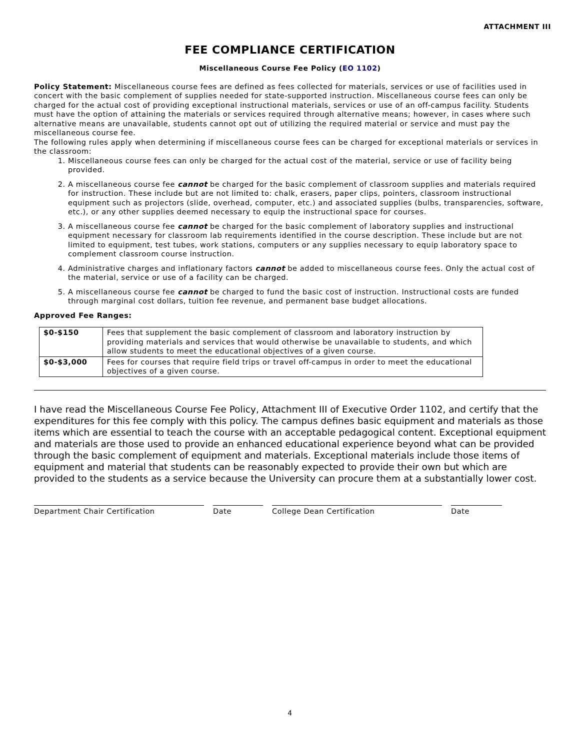ATTACHMENT III
FEE COMPLIANCE CERTIFICATION
Miscellaneous Course Fee Policy (EO 1102)
Policy Statement: Miscellaneous course fees are defined as fees collected for materials, services or use of facilities used in concert with the basic complement of supplies needed for state-supported instruction. Miscellaneous course fees can only be charged for the actual cost of providing exceptional instructional materials, services or use of an off-campus facility. Students must have the option of attaining the materials or services required through alternative means; however, in cases where such alternative means are unavailable, students cannot opt out of utilizing the required material or service and must pay the miscellaneous course fee.
The following rules apply when determining if miscellaneous course fees can be charged for exceptional materials or services in the classroom:
1. Miscellaneous course fees can only be charged for the actual cost of the material, service or use of facility being provided.
2. A miscellaneous course fee cannot be charged for the basic complement of classroom supplies and materials required for instruction. These include but are not limited to: chalk, erasers, paper clips, pointers, classroom instructional equipment such as projectors (slide, overhead, computer, etc.) and associated supplies (bulbs, transparencies, software, etc.), or any other supplies deemed necessary to equip the instructional space for courses.
3. A miscellaneous course fee cannot be charged for the basic complement of laboratory supplies and instructional equipment necessary for classroom lab requirements identified in the course description. These include but are not limited to equipment, test tubes, work stations, computers or any supplies necessary to equip laboratory space to complement classroom course instruction.
4. Administrative charges and inflationary factors cannot be added to miscellaneous course fees. Only the actual cost of the material, service or use of a facility can be charged.
5. A miscellaneous course fee cannot be charged to fund the basic cost of instruction. Instructional costs are funded through marginal cost dollars, tuition fee revenue, and permanent base budget allocations.
Approved Fee Ranges:
| $0-$150 | Fees that supplement the basic complement of classroom and laboratory instruction by providing materials and services that would otherwise be unavailable to students, and which allow students to meet the educational objectives of a given course. |
| $0-$3,000 | Fees for courses that require field trips or travel off-campus in order to meet the educational objectives of a given course. |
I have read the Miscellaneous Course Fee Policy, Attachment III of Executive Order 1102, and certify that the expenditures for this fee comply with this policy. The campus defines basic equipment and materials as those items which are essential to teach the course with an acceptable pedagogical content. Exceptional equipment and materials are those used to provide an enhanced educational experience beyond what can be provided through the basic complement of equipment and materials. Exceptional materials include those items of equipment and material that students can be reasonably expected to provide their own but which are provided to the students as a service because the University can procure them at a substantially lower cost.
Department Chair Certification Date College Dean Certification Date
4